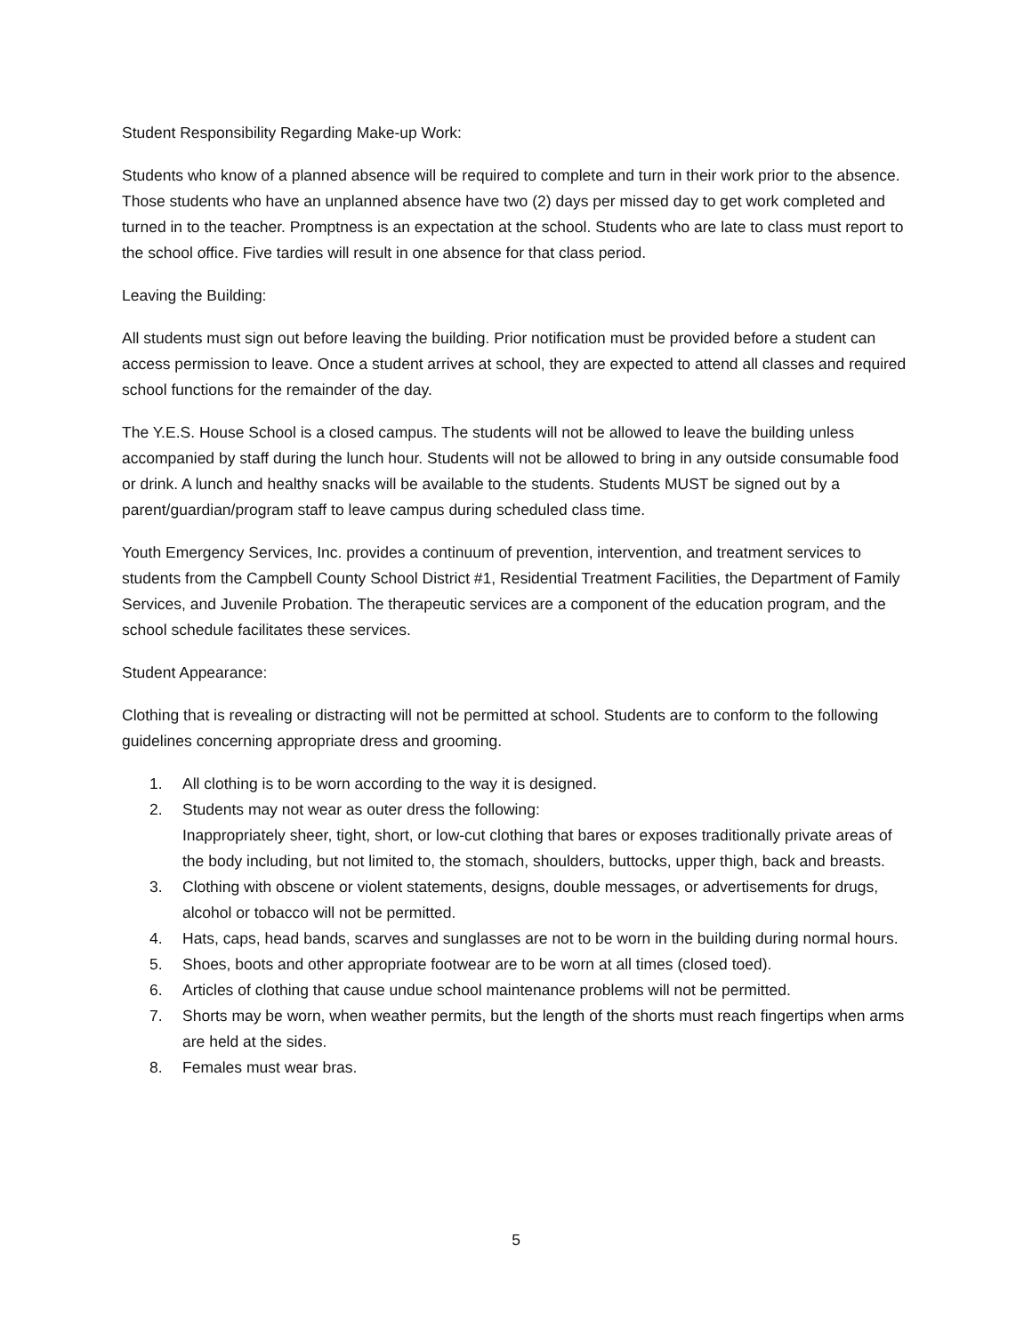Student Responsibility Regarding Make-up Work:
Students who know of a planned absence will be required to complete and turn in their work prior to the absence. Those students who have an unplanned absence have two (2) days per missed day to get work completed and turned in to the teacher. Promptness is an expectation at the school. Students who are late to class must report to the school office. Five tardies will result in one absence for that class period.
Leaving the Building:
All students must sign out before leaving the building. Prior notification must be provided before a student can access permission to leave. Once a student arrives at school, they are expected to attend all classes and required school functions for the remainder of the day.
The Y.E.S. House School is a closed campus. The students will not be allowed to leave the building unless accompanied by staff during the lunch hour. Students will not be allowed to bring in any outside consumable food or drink. A lunch and healthy snacks will be available to the students. Students MUST be signed out by a parent/guardian/program staff to leave campus during scheduled class time.
Youth Emergency Services, Inc. provides a continuum of prevention, intervention, and treatment services to students from the Campbell County School District #1, Residential Treatment Facilities, the Department of Family Services, and Juvenile Probation. The therapeutic services are a component of the education program, and the school schedule facilitates these services.
Student Appearance:
Clothing that is revealing or distracting will not be permitted at school. Students are to conform to the following guidelines concerning appropriate dress and grooming.
1. All clothing is to be worn according to the way it is designed.
2. Students may not wear as outer dress the following:
Inappropriately sheer, tight, short, or low-cut clothing that bares or exposes traditionally private areas of the body including, but not limited to, the stomach, shoulders, buttocks, upper thigh, back and breasts.
3. Clothing with obscene or violent statements, designs, double messages, or advertisements for drugs, alcohol or tobacco will not be permitted.
4. Hats, caps, head bands, scarves and sunglasses are not to be worn in the building during normal hours.
5. Shoes, boots and other appropriate footwear are to be worn at all times (closed toed).
6. Articles of clothing that cause undue school maintenance problems will not be permitted.
7. Shorts may be worn, when weather permits, but the length of the shorts must reach fingertips when arms are held at the sides.
8. Females must wear bras.
5